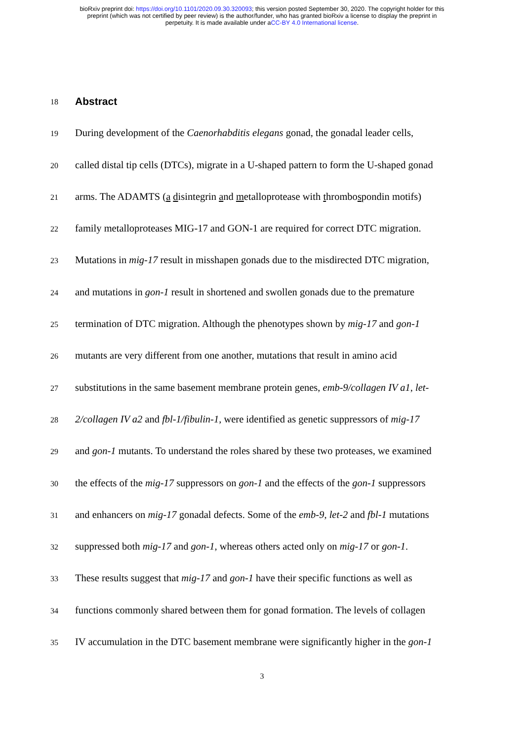bioRxiv preprint doi: https://doi.org/10.1101/2020.09.30.320093; this version posted September 30, 2020. The copyright holder for this
preprint (which was not certified by peer review) is the author/funder, who has granted bioRxiv a license to display the preprint in
perpetuity. It is made available under aCC-BY 4.0 International license.
18
Abstract
19
During development of the Caenorhabditis elegans gonad, the gonadal leader cells,
20
called distal tip cells (DTCs), migrate in a U-shaped pattern to form the U-shaped gonad
21
arms. The ADAMTS (a disintegrin and metalloprotease with thrombospondin motifs)
22
family metalloproteases MIG-17 and GON-1 are required for correct DTC migration.
23
Mutations in mig-17 result in misshapen gonads due to the misdirected DTC migration,
24
and mutations in gon-1 result in shortened and swollen gonads due to the premature
25
termination of DTC migration. Although the phenotypes shown by mig-17 and gon-1
26
mutants are very different from one another, mutations that result in amino acid
27
substitutions in the same basement membrane protein genes, emb-9/collagen IV a1, let-
28
2/collagen IV a2 and fbl-1/fibulin-1, were identified as genetic suppressors of mig-17
29
and gon-1 mutants. To understand the roles shared by these two proteases, we examined
30
the effects of the mig-17 suppressors on gon-1 and the effects of the gon-1 suppressors
31
and enhancers on mig-17 gonadal defects. Some of the emb-9, let-2 and fbl-1 mutations
32
suppressed both mig-17 and gon-1, whereas others acted only on mig-17 or gon-1.
33
These results suggest that mig-17 and gon-1 have their specific functions as well as
34
functions commonly shared between them for gonad formation. The levels of collagen
35
IV accumulation in the DTC basement membrane were significantly higher in the gon-1
3